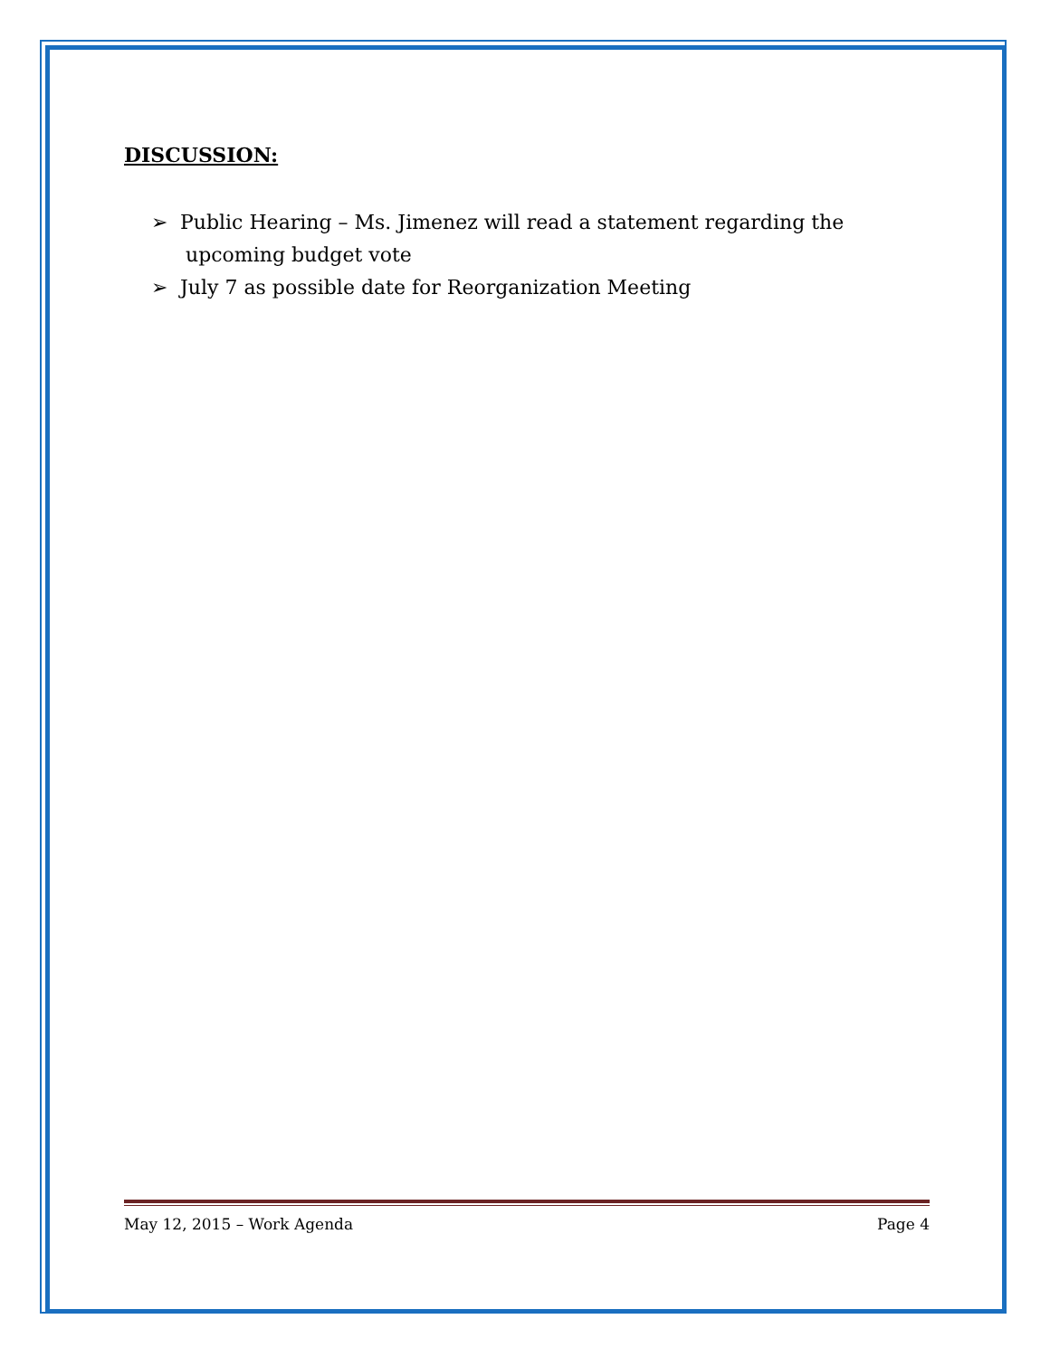DISCUSSION:
➢ Public Hearing – Ms. Jimenez will read a statement regarding the upcoming budget vote
➢ July 7 as possible date for Reorganization Meeting
May 12, 2015 – Work Agenda Page 4